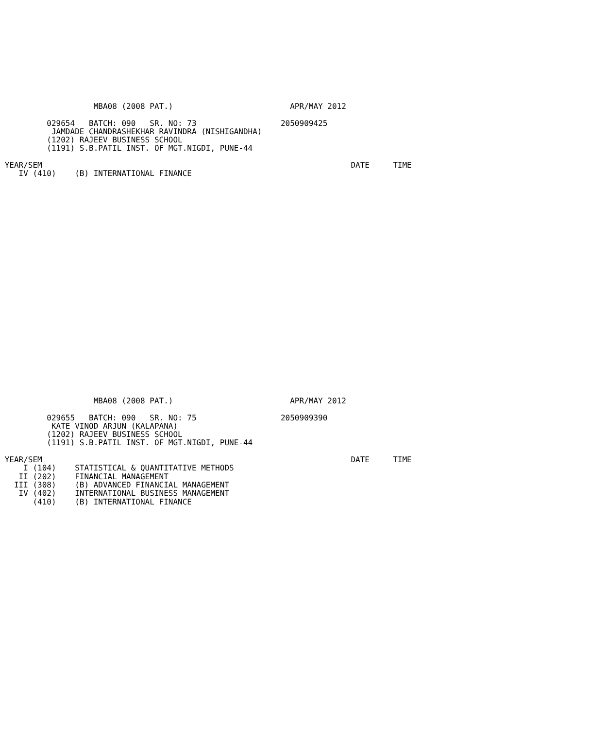MBA08 (2008 PAT.)                         APR/MAY 2012

          029654   BATCH: 090   SR. NO: 73                  2050909425
           JAMDADE CHANDRASHEKHAR RAVINDRA (NISHIGANDHA)
          (1202) RAJEEV BUSINESS SCHOOL
          (1191) S.B.PATIL INST. OF MGT.NIGDI, PUNE-44

 YEAR/SEM                                                                  DATE     TIME
    IV (410)    (B) INTERNATIONAL FINANCE
                    MBA08 (2008 PAT.)                         APR/MAY 2012

          029655   BATCH: 090   SR. NO: 75                  2050909390
           KATE VINOD ARJUN (KALAPANA)
          (1202) RAJEEV BUSINESS SCHOOL
          (1191) S.B.PATIL INST. OF MGT.NIGDI, PUNE-44

 YEAR/SEM                                                                  DATE     TIME
     I (104)    STATISTICAL & QUANTITATIVE METHODS
    II (202)    FINANCIAL MANAGEMENT
   III (308)    (B) ADVANCED FINANCIAL MANAGEMENT
    IV (402)    INTERNATIONAL BUSINESS MANAGEMENT
       (410)    (B) INTERNATIONAL FINANCE